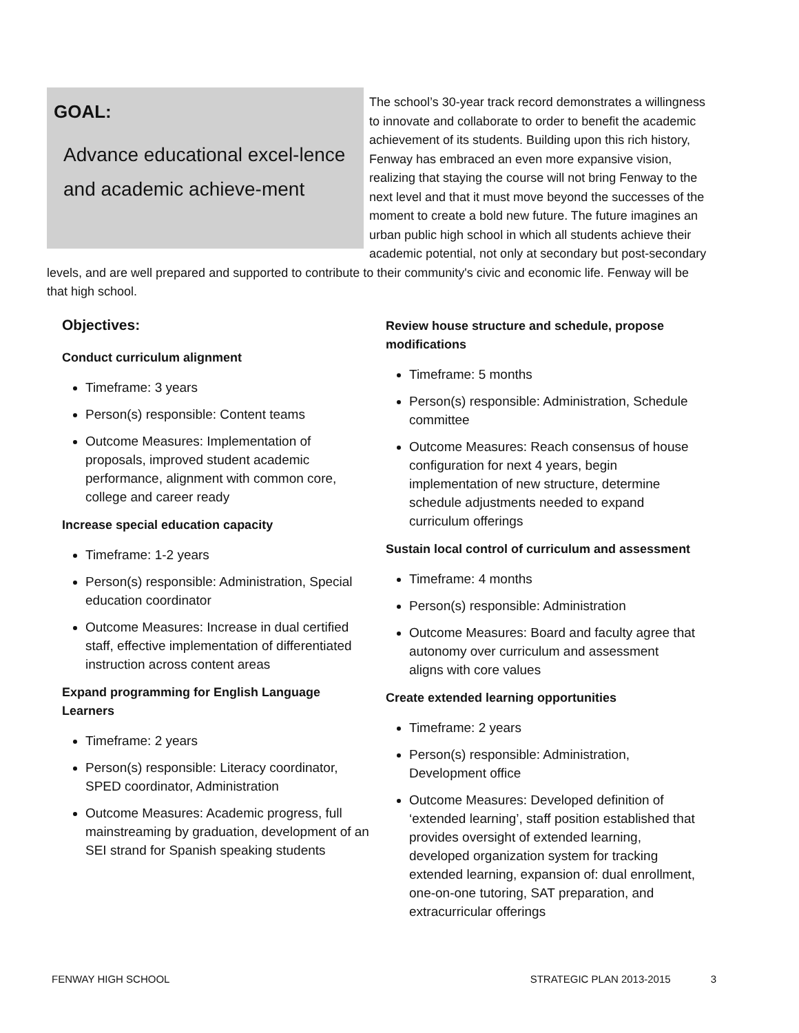GOAL:
Advance educational excel-lence and academic achieve-ment
The school’s 30-year track record demonstrates a willingness to innovate and collaborate to order to benefit the academic achievement of its students. Building upon this rich history, Fenway has embraced an even more expansive vision, realizing that staying the course will not bring Fenway to the next level and that it must move beyond the successes of the moment to create a bold new future. The future imagines an urban public high school in which all students achieve their academic potential, not only at secondary but post-secondary levels, and are well prepared and supported to contribute to their community's civic and economic life. Fenway will be that high school.
Objectives:
Conduct curriculum alignment
Timeframe: 3 years
Person(s) responsible: Content teams
Outcome Measures: Implementation of proposals, improved student academic performance, alignment with common core, college and career ready
Increase special education capacity
Timeframe: 1-2 years
Person(s) responsible: Administration, Special education coordinator
Outcome Measures: Increase in dual certified staff, effective implementation of differentiated instruction across content areas
Expand programming for English Language Learners
Timeframe: 2 years
Person(s) responsible: Literacy coordinator, SPED coordinator, Administration
Outcome Measures: Academic progress, full mainstreaming by graduation, development of an SEI strand for Spanish speaking students
Review house structure and schedule, propose modifications
Timeframe: 5 months
Person(s) responsible: Administration, Schedule committee
Outcome Measures: Reach consensus of house configuration for next 4 years, begin implementation of new structure, determine schedule adjustments needed to expand curriculum offerings
Sustain local control of curriculum and assessment
Timeframe: 4 months
Person(s) responsible: Administration
Outcome Measures: Board and faculty agree that autonomy over curriculum and assessment aligns with core values
Create extended learning opportunities
Timeframe: 2 years
Person(s) responsible: Administration, Development office
Outcome Measures: Developed definition of ‘extended learning’, staff position established that provides oversight of extended learning, developed organization system for tracking extended learning, expansion of: dual enrollment, one-on-one tutoring, SAT preparation, and extracurricular offerings
FENWAY HIGH SCHOOL STRATEGIC PLAN 2013-2015 3